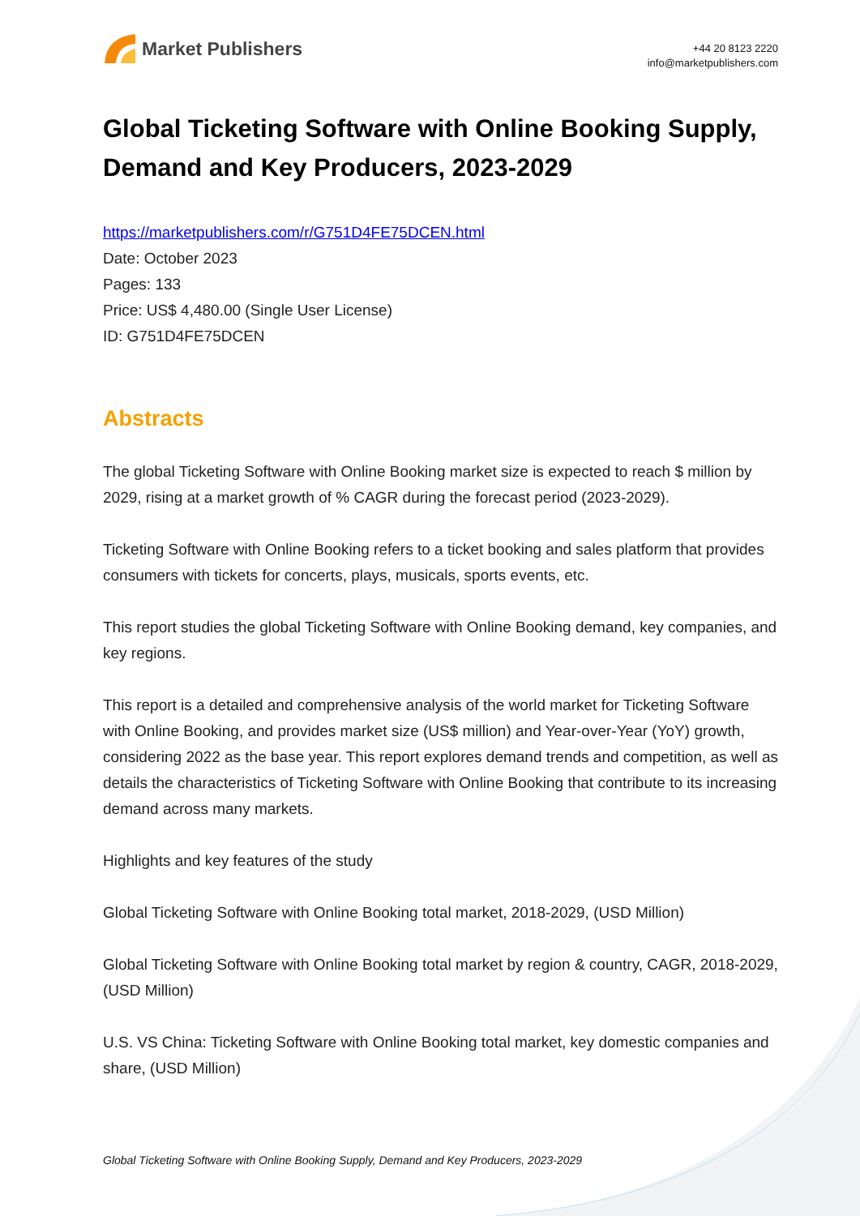Market Publishers
+44 20 8123 2220
info@marketpublishers.com
Global Ticketing Software with Online Booking Supply, Demand and Key Producers, 2023-2029
https://marketpublishers.com/r/G751D4FE75DCEN.html
Date: October 2023
Pages: 133
Price: US$ 4,480.00 (Single User License)
ID: G751D4FE75DCEN
Abstracts
The global Ticketing Software with Online Booking market size is expected to reach $ million by 2029, rising at a market growth of % CAGR during the forecast period (2023-2029).
Ticketing Software with Online Booking refers to a ticket booking and sales platform that provides consumers with tickets for concerts, plays, musicals, sports events, etc.
This report studies the global Ticketing Software with Online Booking demand, key companies, and key regions.
This report is a detailed and comprehensive analysis of the world market for Ticketing Software with Online Booking, and provides market size (US$ million) and Year-over-Year (YoY) growth, considering 2022 as the base year. This report explores demand trends and competition, as well as details the characteristics of Ticketing Software with Online Booking that contribute to its increasing demand across many markets.
Highlights and key features of the study
Global Ticketing Software with Online Booking total market, 2018-2029, (USD Million)
Global Ticketing Software with Online Booking total market by region & country, CAGR, 2018-2029, (USD Million)
U.S. VS China: Ticketing Software with Online Booking total market, key domestic companies and share, (USD Million)
Global Ticketing Software with Online Booking Supply, Demand and Key Producers, 2023-2029